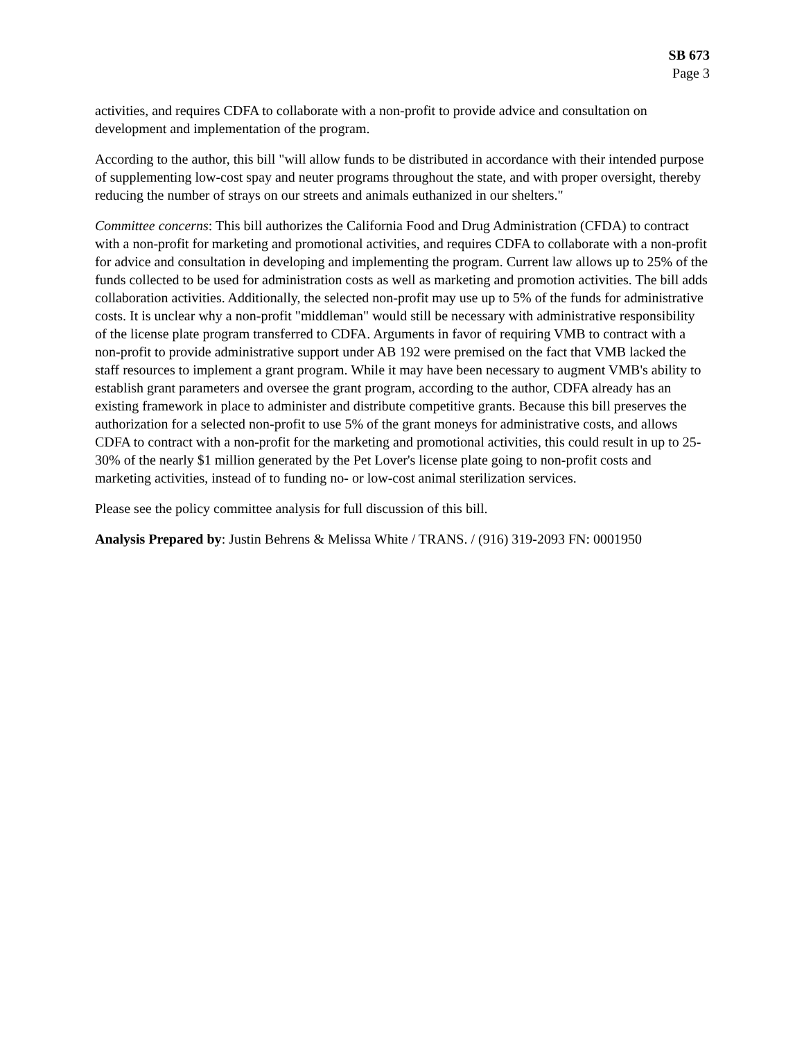SB 673
Page 3
activities, and requires CDFA to collaborate with a non-profit to provide advice and consultation on development and implementation of the program.
According to the author, this bill "will allow funds to be distributed in accordance with their intended purpose of supplementing low-cost spay and neuter programs throughout the state, and with proper oversight, thereby reducing the number of strays on our streets and animals euthanized in our shelters."
Committee concerns: This bill authorizes the California Food and Drug Administration (CFDA) to contract with a non-profit for marketing and promotional activities, and requires CDFA to collaborate with a non-profit for advice and consultation in developing and implementing the program. Current law allows up to 25% of the funds collected to be used for administration costs as well as marketing and promotion activities. The bill adds collaboration activities. Additionally, the selected non-profit may use up to 5% of the funds for administrative costs. It is unclear why a non-profit "middleman" would still be necessary with administrative responsibility of the license plate program transferred to CDFA. Arguments in favor of requiring VMB to contract with a non-profit to provide administrative support under AB 192 were premised on the fact that VMB lacked the staff resources to implement a grant program. While it may have been necessary to augment VMB's ability to establish grant parameters and oversee the grant program, according to the author, CDFA already has an existing framework in place to administer and distribute competitive grants. Because this bill preserves the authorization for a selected non-profit to use 5% of the grant moneys for administrative costs, and allows CDFA to contract with a non-profit for the marketing and promotional activities, this could result in up to 25-30% of the nearly $1 million generated by the Pet Lover's license plate going to non-profit costs and marketing activities, instead of to funding no- or low-cost animal sterilization services.
Please see the policy committee analysis for full discussion of this bill.
Analysis Prepared by: Justin Behrens & Melissa White / TRANS. / (916) 319-2093 FN: 0001950